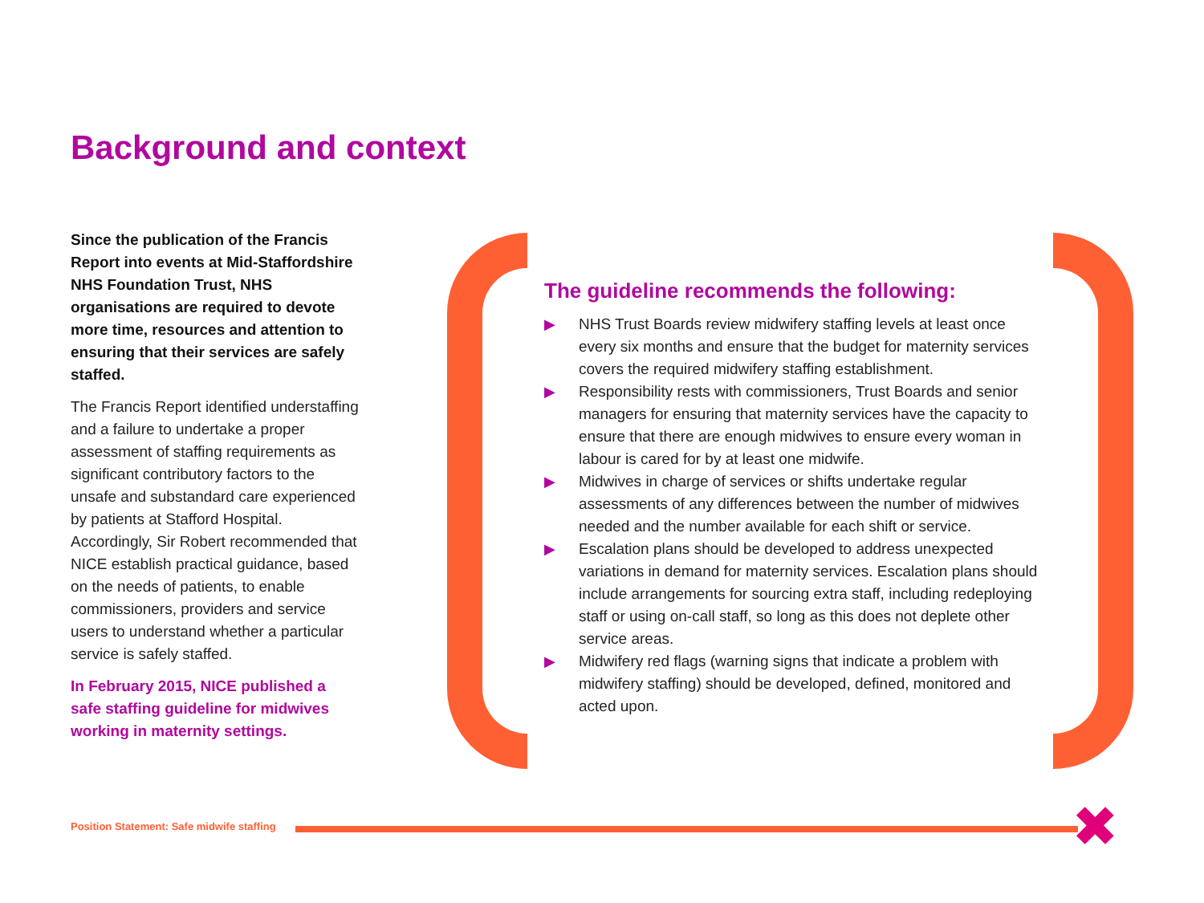Background and context
Since the publication of the Francis Report into events at Mid-Staffordshire NHS Foundation Trust, NHS organisations are required to devote more time, resources and attention to ensuring that their services are safely staffed.
The Francis Report identified understaffing and a failure to undertake a proper assessment of staffing requirements as significant contributory factors to the unsafe and substandard care experienced by patients at Stafford Hospital. Accordingly, Sir Robert recommended that NICE establish practical guidance, based on the needs of patients, to enable commissioners, providers and service users to understand whether a particular service is safely staffed.
In February 2015, NICE published a safe staffing guideline for midwives working in maternity settings.
The guideline recommends the following:
▶ NHS Trust Boards review midwifery staffing levels at least once every six months and ensure that the budget for maternity services covers the required midwifery staffing establishment.
▶ Responsibility rests with commissioners, Trust Boards and senior managers for ensuring that maternity services have the capacity to ensure that there are enough midwives to ensure every woman in labour is cared for by at least one midwife.
▶ Midwives in charge of services or shifts undertake regular assessments of any differences between the number of midwives needed and the number available for each shift or service.
▶ Escalation plans should be developed to address unexpected variations in demand for maternity services. Escalation plans should include arrangements for sourcing extra staff, including redeploying staff or using on-call staff, so long as this does not deplete other service areas.
▶ Midwifery red flags (warning signs that indicate a problem with midwifery staffing) should be developed, defined, monitored and acted upon.
Position Statement: Safe midwife staffing
✖